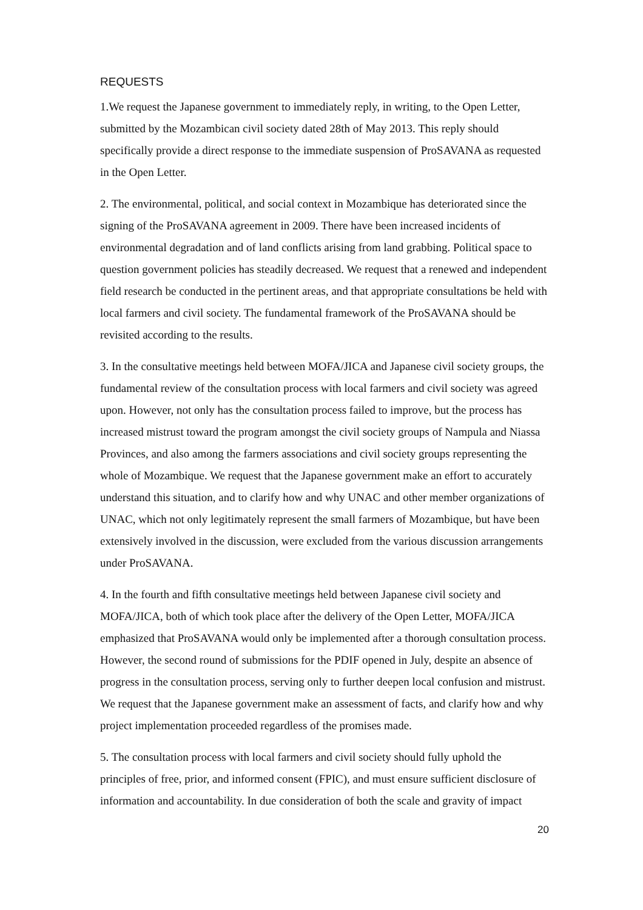REQUESTS
1.We request the Japanese government to immediately reply, in writing, to the Open Letter, submitted by the Mozambican civil society dated 28th of May 2013. This reply should specifically provide a direct response to the immediate suspension of ProSAVANA as requested in the Open Letter.
2. The environmental, political, and social context in Mozambique has deteriorated since the signing of the ProSAVANA agreement in 2009. There have been increased incidents of environmental degradation and of land conflicts arising from land grabbing. Political space to question government policies has steadily decreased. We request that a renewed and independent field research be conducted in the pertinent areas, and that appropriate consultations be held with local farmers and civil society. The fundamental framework of the ProSAVANA should be revisited according to the results.
3. In the consultative meetings held between MOFA/JICA and Japanese civil society groups, the fundamental review of the consultation process with local farmers and civil society was agreed upon. However, not only has the consultation process failed to improve, but the process has increased mistrust toward the program amongst the civil society groups of Nampula and Niassa Provinces, and also among the farmers associations and civil society groups representing the whole of Mozambique. We request that the Japanese government make an effort to accurately understand this situation, and to clarify how and why UNAC and other member organizations of UNAC, which not only legitimately represent the small farmers of Mozambique, but have been extensively involved in the discussion, were excluded from the various discussion arrangements under ProSAVANA.
4. In the fourth and fifth consultative meetings held between Japanese civil society and MOFA/JICA, both of which took place after the delivery of the Open Letter, MOFA/JICA emphasized that ProSAVANA would only be implemented after a thorough consultation process. However, the second round of submissions for the PDIF opened in July, despite an absence of progress in the consultation process, serving only to further deepen local confusion and mistrust. We request that the Japanese government make an assessment of facts, and clarify how and why project implementation proceeded regardless of the promises made.
5. The consultation process with local farmers and civil society should fully uphold the principles of free, prior, and informed consent (FPIC), and must ensure sufficient disclosure of information and accountability. In due consideration of both the scale and gravity of impact
20